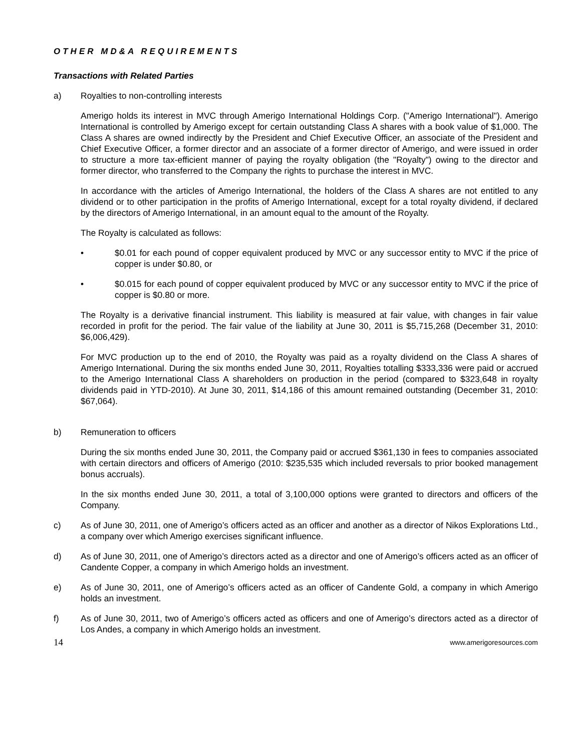OTHER MD&A REQUIREMENTS
Transactions with Related Parties
a) Royalties to non-controlling interests
Amerigo holds its interest in MVC through Amerigo International Holdings Corp. ("Amerigo International"). Amerigo International is controlled by Amerigo except for certain outstanding Class A shares with a book value of $1,000. The Class A shares are owned indirectly by the President and Chief Executive Officer, an associate of the President and Chief Executive Officer, a former director and an associate of a former director of Amerigo, and were issued in order to structure a more tax-efficient manner of paying the royalty obligation (the "Royalty") owing to the director and former director, who transferred to the Company the rights to purchase the interest in MVC.
In accordance with the articles of Amerigo International, the holders of the Class A shares are not entitled to any dividend or to other participation in the profits of Amerigo International, except for a total royalty dividend, if declared by the directors of Amerigo International, in an amount equal to the amount of the Royalty.
The Royalty is calculated as follows:
• $0.01 for each pound of copper equivalent produced by MVC or any successor entity to MVC if the price of copper is under $0.80, or
• $0.015 for each pound of copper equivalent produced by MVC or any successor entity to MVC if the price of copper is $0.80 or more.
The Royalty is a derivative financial instrument. This liability is measured at fair value, with changes in fair value recorded in profit for the period. The fair value of the liability at June 30, 2011 is $5,715,268 (December 31, 2010: $6,006,429).
For MVC production up to the end of 2010, the Royalty was paid as a royalty dividend on the Class A shares of Amerigo International. During the six months ended June 30, 2011, Royalties totalling $333,336 were paid or accrued to the Amerigo International Class A shareholders on production in the period (compared to $323,648 in royalty dividends paid in YTD-2010). At June 30, 2011, $14,186 of this amount remained outstanding (December 31, 2010: $67,064).
b) Remuneration to officers
During the six months ended June 30, 2011, the Company paid or accrued $361,130 in fees to companies associated with certain directors and officers of Amerigo (2010: $235,535 which included reversals to prior booked management bonus accruals).
In the six months ended June 30, 2011, a total of 3,100,000 options were granted to directors and officers of the Company.
c) As of June 30, 2011, one of Amerigo’s officers acted as an officer and another as a director of Nikos Explorations Ltd., a company over which Amerigo exercises significant influence.
d) As of June 30, 2011, one of Amerigo’s directors acted as a director and one of Amerigo’s officers acted as an officer of Candente Copper, a company in which Amerigo holds an investment.
e) As of June 30, 2011, one of Amerigo’s officers acted as an officer of Candente Gold, a company in which Amerigo holds an investment.
f) As of June 30, 2011, two of Amerigo’s officers acted as officers and one of Amerigo’s directors acted as a director of Los Andes, a company in which Amerigo holds an investment.
14 www.amerigoresources.com